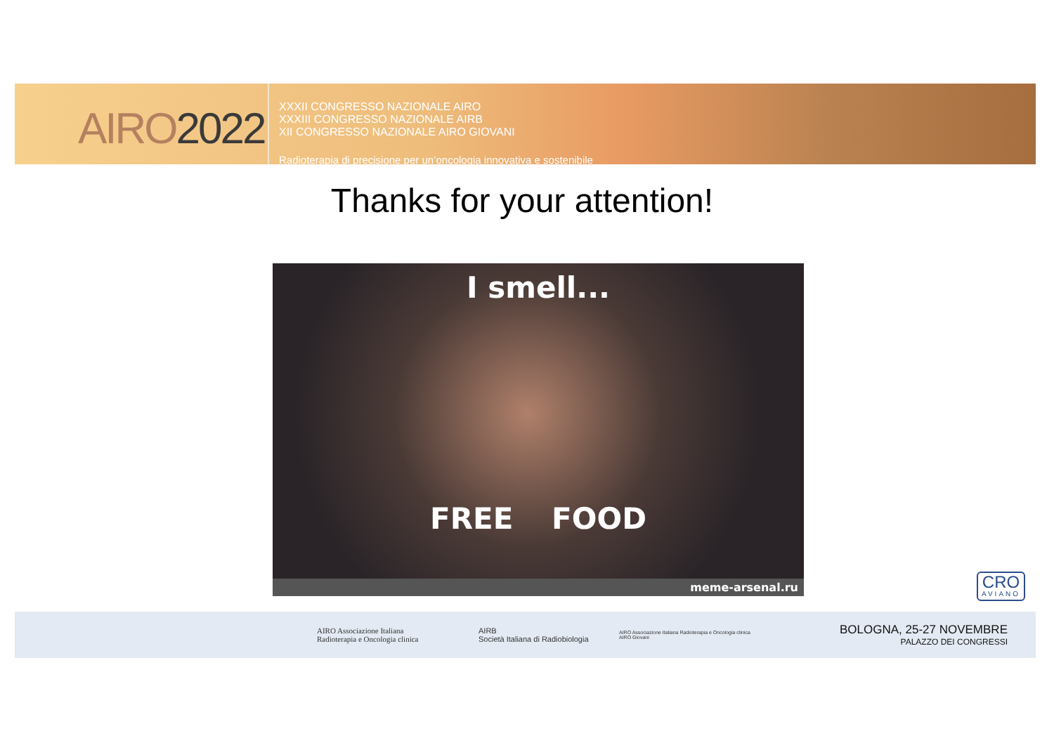AIRO2022
XXXII CONGRESSO NAZIONALE AIRO
XXXIII CONGRESSO NAZIONALE AIRB
XII CONGRESSO NAZIONALE AIRO GIOVANI
Radioterapia di precisione per un’oncologia innovativa e sostenibile
Thanks for your attention!
I smell...
FREE FOOD
meme-arsenal.ru
CRO
AVIANO
AIRO Associazione Italiana
Radioterapia e Oncologia clinica
AIRB
Società Italiana di Radiobiologia
AIRO Associazione Italiana Radioterapia e Oncologia clinica
AIRO Giovani
BOLOGNA, 25-27 NOVEMBRE
PALAZZO DEI CONGRESSI